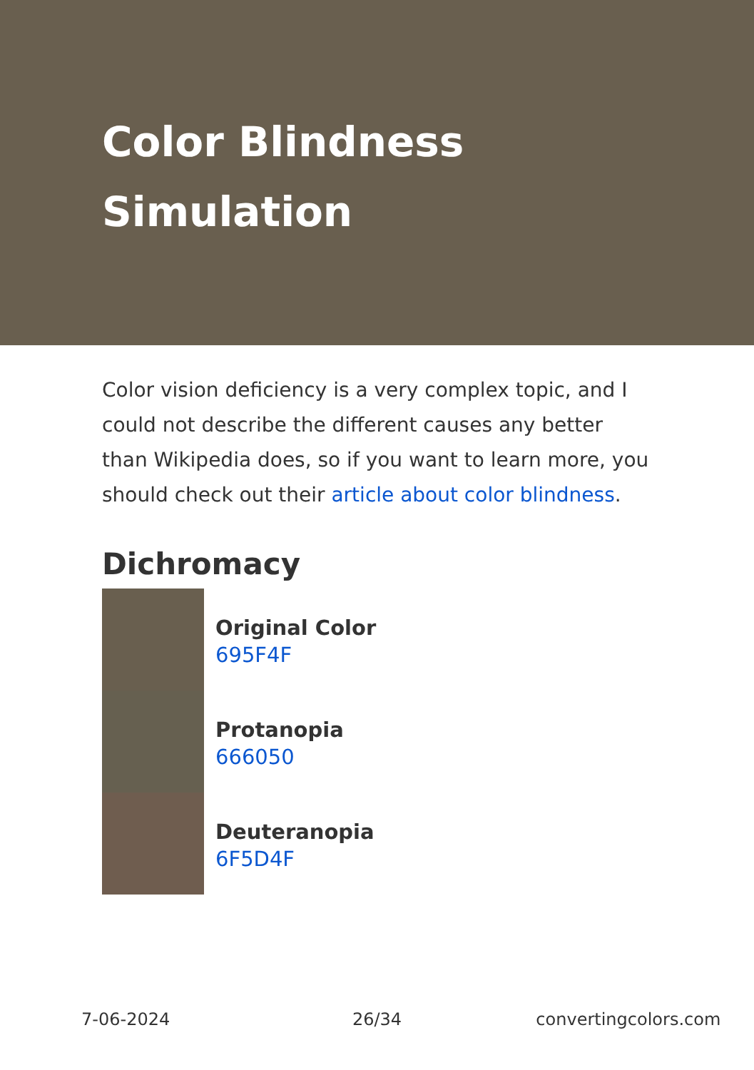Color Blindness Simulation
Color vision deficiency is a very complex topic, and I could not describe the different causes any better than Wikipedia does, so if you want to learn more, you should check out their article about color blindness.
Dichromacy
Original Color
695F4F
Protanopia
666050
Deuteranopia
6F5D4F
7-06-2024 26/34 convertingcolors.com